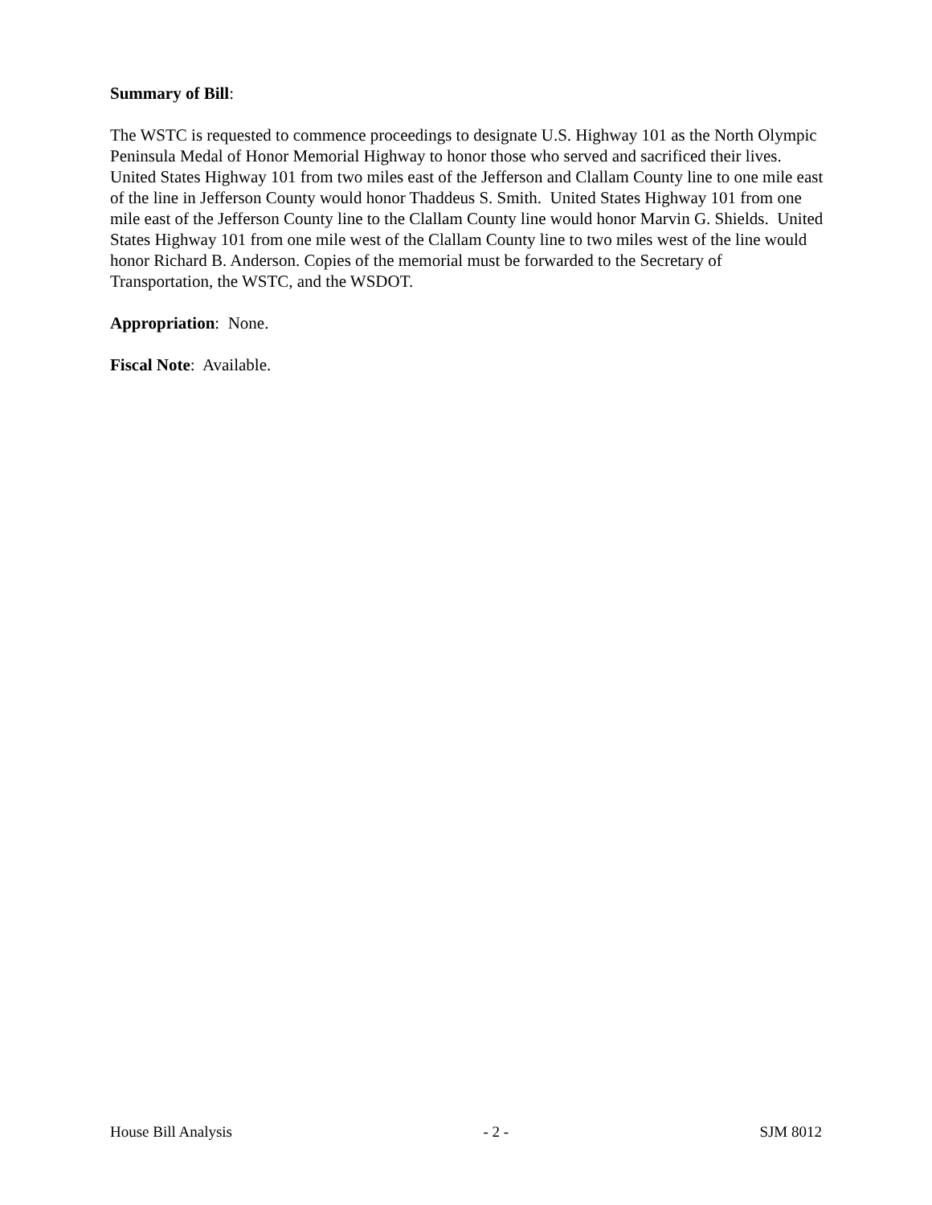Summary of Bill:
The WSTC is requested to commence proceedings to designate U.S. Highway 101 as the North Olympic Peninsula Medal of Honor Memorial Highway to honor those who served and sacrificed their lives. United States Highway 101 from two miles east of the Jefferson and Clallam County line to one mile east of the line in Jefferson County would honor Thaddeus S. Smith. United States Highway 101 from one mile east of the Jefferson County line to the Clallam County line would honor Marvin G. Shields. United States Highway 101 from one mile west of the Clallam County line to two miles west of the line would honor Richard B. Anderson. Copies of the memorial must be forwarded to the Secretary of Transportation, the WSTC, and the WSDOT.
Appropriation: None.
Fiscal Note: Available.
House Bill Analysis - 2 - SJM 8012